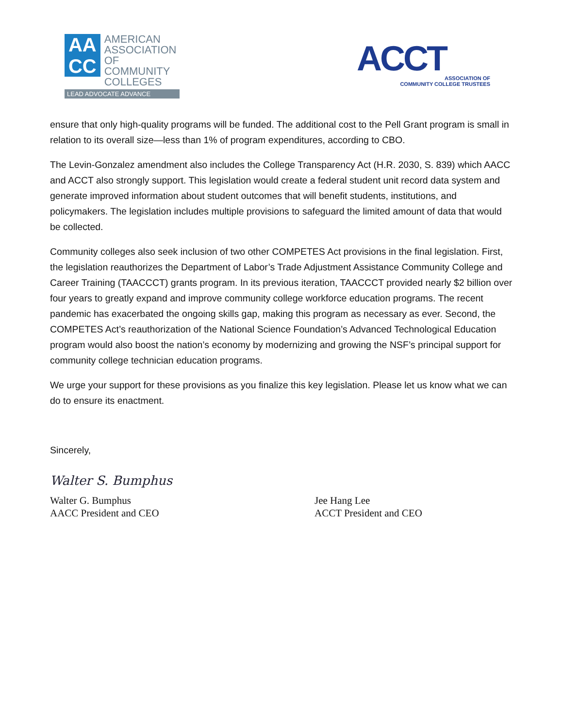AA
CC
AMERICAN
ASSOCIATION OF
COMMUNITY
COLLEGES
LEAD ADVOCATE ADVANCE
ACCT
ASSOCIATION OF
COMMUNITY COLLEGE TRUSTEES
ensure that only high-quality programs will be funded. The additional cost to the Pell Grant program is small in relation to its overall size—less than 1% of program expenditures, according to CBO.
The Levin-Gonzalez amendment also includes the College Transparency Act (H.R. 2030, S. 839) which AACC and ACCT also strongly support. This legislation would create a federal student unit record data system and generate improved information about student outcomes that will benefit students, institutions, and policymakers. The legislation includes multiple provisions to safeguard the limited amount of data that would be collected.
Community colleges also seek inclusion of two other COMPETES Act provisions in the final legislation. First, the legislation reauthorizes the Department of Labor’s Trade Adjustment Assistance Community College and Career Training (TAACCCT) grants program. In its previous iteration, TAACCCT provided nearly $2 billion over four years to greatly expand and improve community college workforce education programs. The recent pandemic has exacerbated the ongoing skills gap, making this program as necessary as ever. Second, the COMPETES Act’s reauthorization of the National Science Foundation’s Advanced Technological Education program would also boost the nation’s economy by modernizing and growing the NSF’s principal support for community college technician education programs.
We urge your support for these provisions as you finalize this key legislation. Please let us know what we can do to ensure its enactment.
Sincerely,
Walter S. Bumphus
Walter G. Bumphus
AACC President and CEO
Jee Hang Lee
ACCT President and CEO